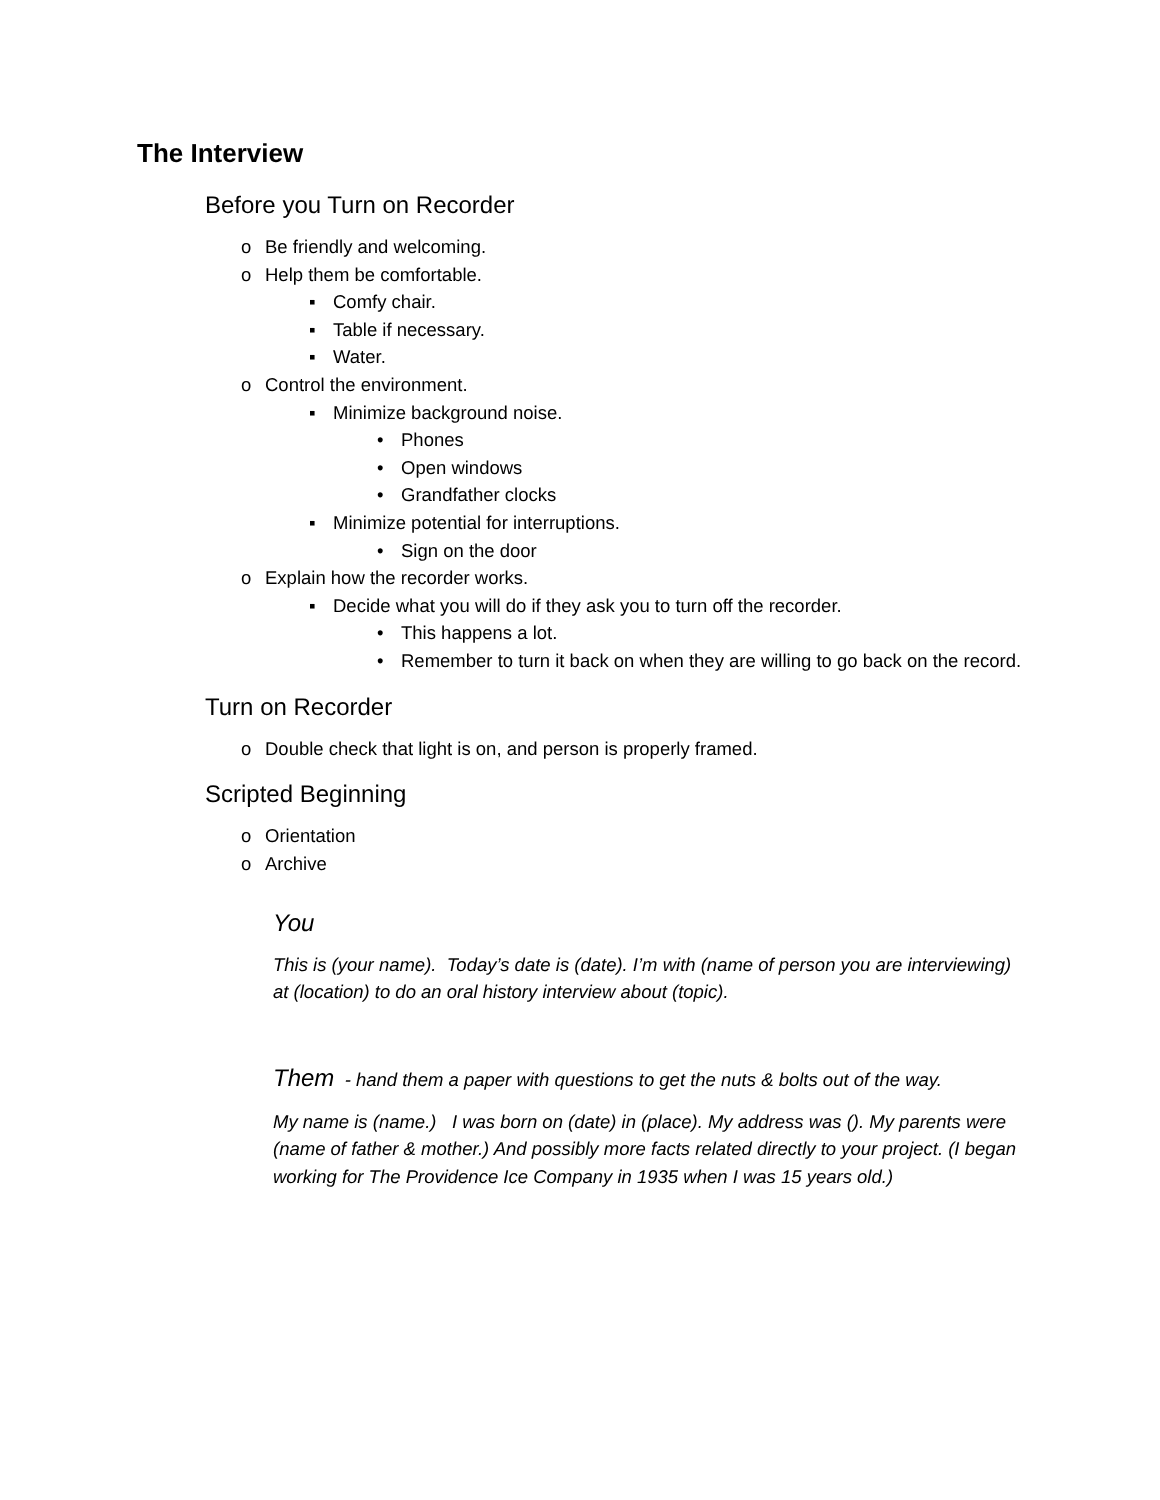The Interview
Before you Turn on Recorder
o Be friendly and welcoming.
o Help them be comfortable.
▪ Comfy chair.
▪ Table if necessary.
▪ Water.
o Control the environment.
▪ Minimize background noise.
• Phones
• Open windows
• Grandfather clocks
▪ Minimize potential for interruptions.
• Sign on the door
o Explain how the recorder works.
▪ Decide what you will do if they ask you to turn off the recorder.
• This happens a lot.
• Remember to turn it back on when they are willing to go back on the record.
Turn on Recorder
o Double check that light is on, and person is properly framed.
Scripted Beginning
o Orientation
o Archive
You
This is (your name). Today’s date is (date). I’m with (name of person you are interviewing) at (location) to do an oral history interview about (topic).
Them - hand them a paper with questions to get the nuts & bolts out of the way.
My name is (name.) I was born on (date) in (place). My address was (). My parents were (name of father & mother.) And possibly more facts related directly to your project. (I began working for The Providence Ice Company in 1935 when I was 15 years old.)